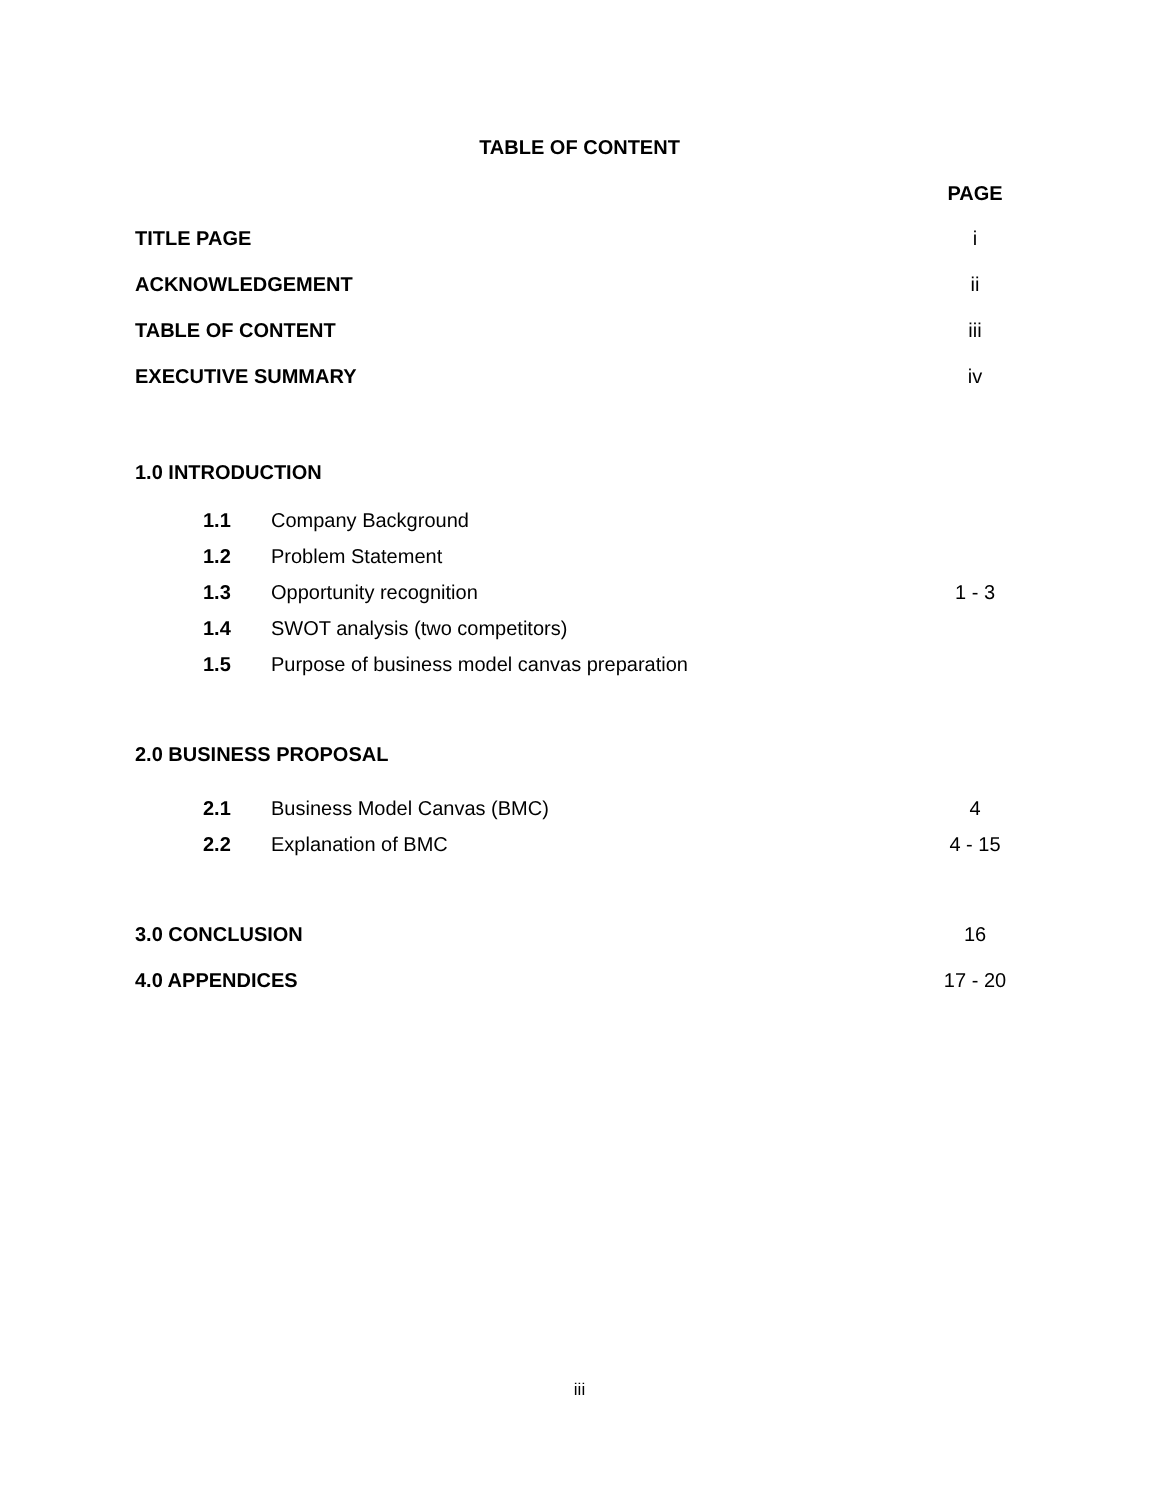TABLE OF CONTENT
PAGE
TITLE PAGE i
ACKNOWLEDGEMENT ii
TABLE OF CONTENT iii
EXECUTIVE SUMMARY iv
1.0 INTRODUCTION
1.1 Company Background
1.2 Problem Statement
1.3 Opportunity recognition 1 - 3
1.4 SWOT analysis (two competitors)
1.5 Purpose of business model canvas preparation
2.0 BUSINESS PROPOSAL
2.1 Business Model Canvas (BMC) 4
2.2 Explanation of BMC 4 - 15
3.0 CONCLUSION 16
4.0 APPENDICES 17 - 20
iii